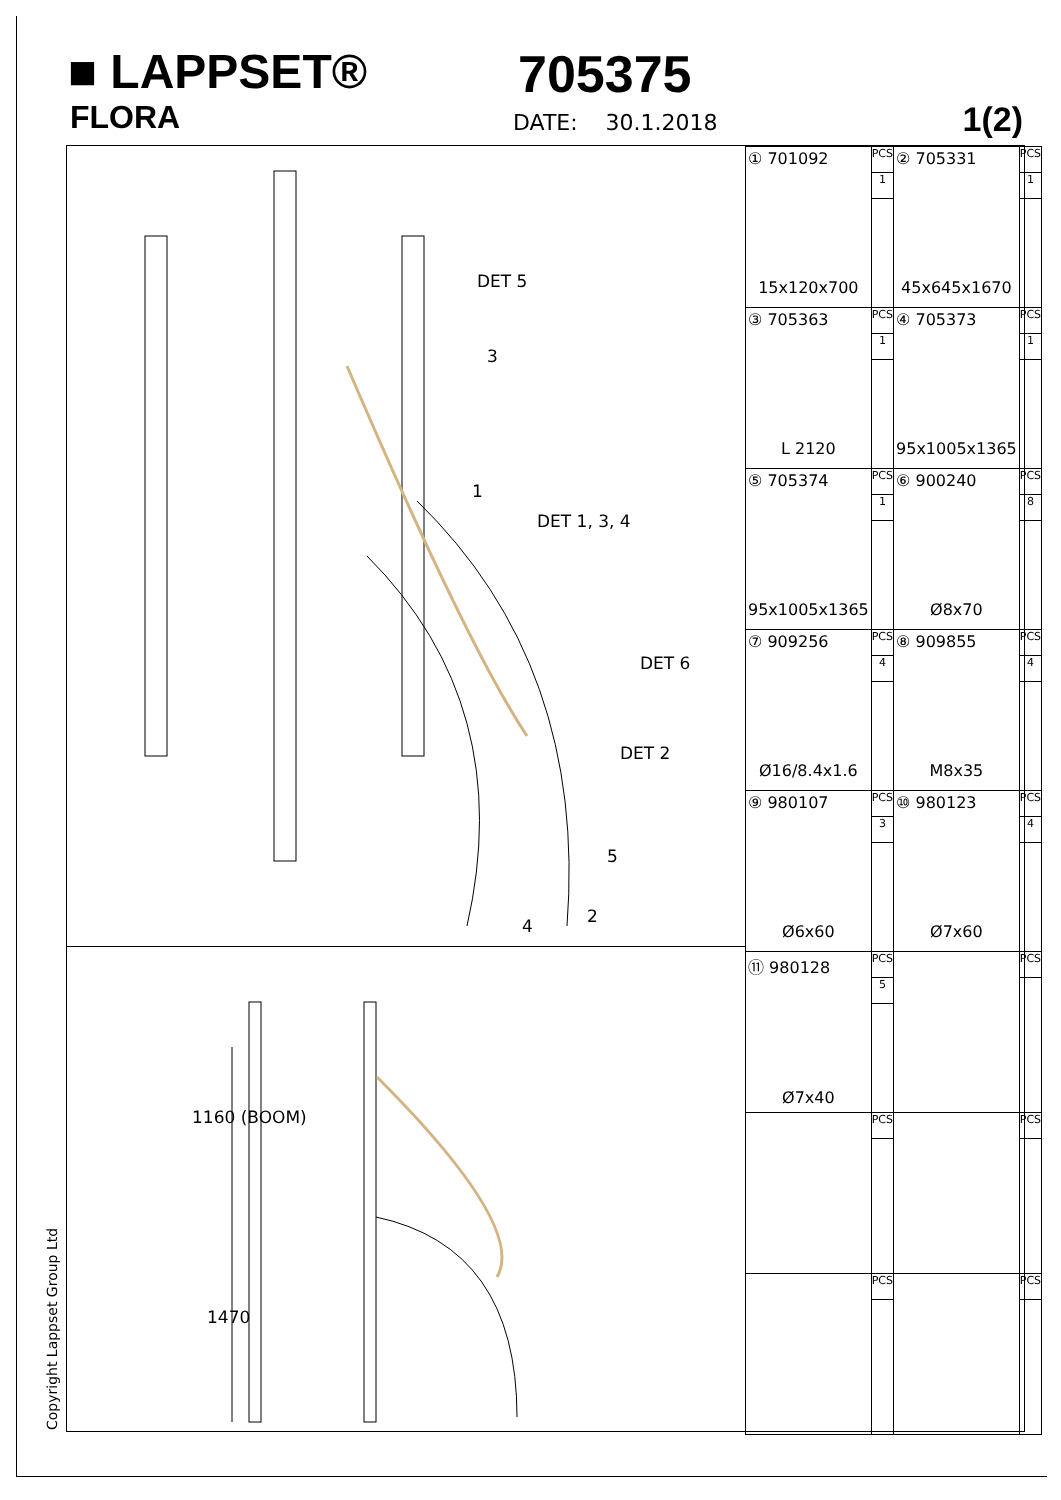■ LAPPSET®
FLORA
705375
DATE: 30.1.2018 1(2)
DET 5
DET 1, 3, 4
DET 6
DET 2
3
1
5
2 4
1160 (BOOM)
1470
| ① 701092 15x120x700 | PCS 1 | ② 705331 45x645x1670 | PCS 1 |
| ③ 705363 L 2120 | PCS 1 | ④ 705373 95x1005x1365 | PCS 1 |
| ⑤ 705374 95x1005x1365 | PCS 1 | ⑥ 900240 Ø8x70 | PCS 8 |
| ⑦ 909256 Ø16/8.4x1.6 | PCS 4 | ⑧ 909855 M8x35 | PCS 4 |
| ⑨ 980107 Ø6x60 | PCS 3 | ⑩ 980123 Ø7x60 | PCS 4 |
| ⑪ 980128 Ø7x40 | PCS 5 | | PCS |
| | PCS | | PCS |
| | PCS | | PCS |
Copyright Lappset Group Ltd